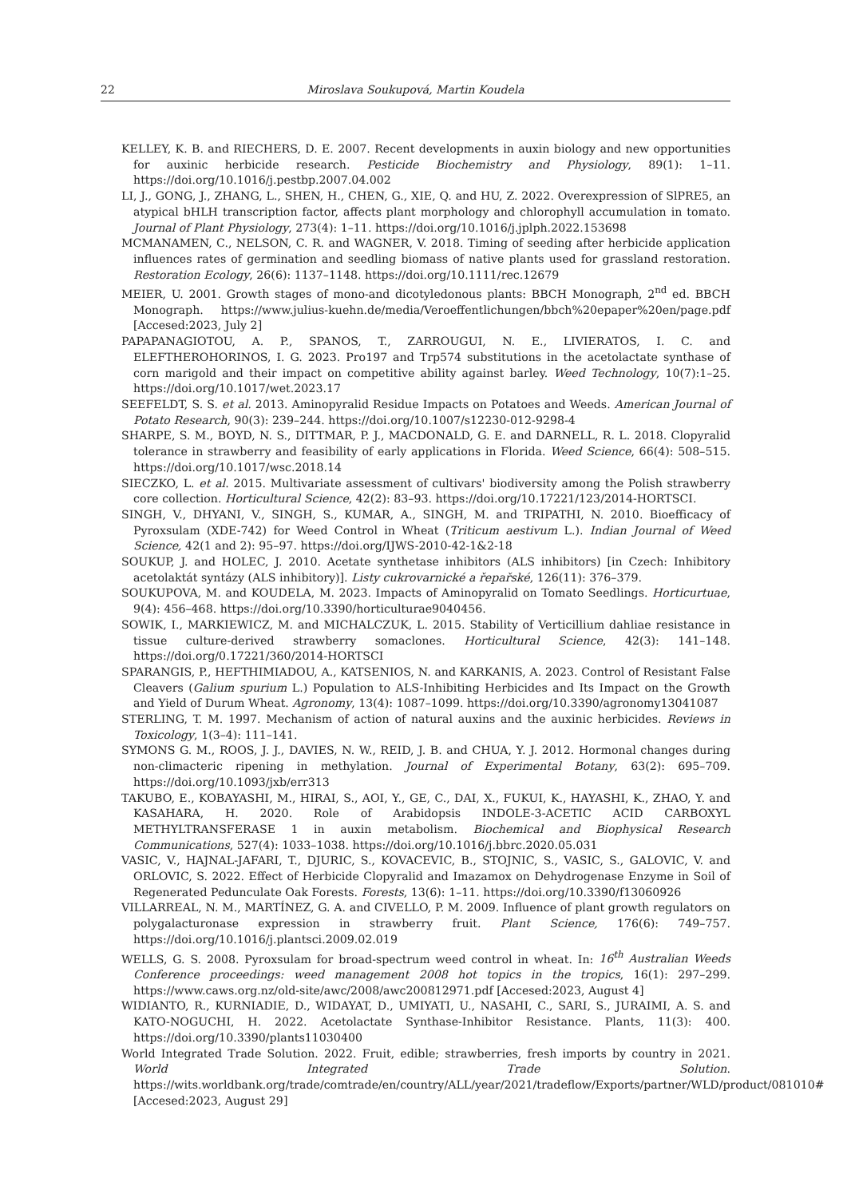22 Miroslava Soukupová, Martin Koudela
KELLEY, K. B. and RIECHERS, D. E. 2007. Recent developments in auxin biology and new opportunities for auxinic herbicide research. Pesticide Biochemistry and Physiology, 89(1): 1–11. https://doi.org/10.1016/j.pestbp.2007.04.002
LI, J., GONG, J., ZHANG, L., SHEN, H., CHEN, G., XIE, Q. and HU, Z. 2022. Overexpression of SlPRE5, an atypical bHLH transcription factor, affects plant morphology and chlorophyll accumulation in tomato. Journal of Plant Physiology, 273(4): 1–11. https://doi.org/10.1016/j.jplph.2022.153698
MCMANAMEN, C., NELSON, C. R. and WAGNER, V. 2018. Timing of seeding after herbicide application influences rates of germination and seedling biomass of native plants used for grassland restoration. Restoration Ecology, 26(6): 1137–1148. https://doi.org/10.1111/rec.12679
MEIER, U. 2001. Growth stages of mono-and dicotyledonous plants: BBCH Monograph, 2<sup>nd</sup> ed. BBCH Monograph. https://www.julius-kuehn.de/media/Veroeffentlichungen/bbch%20epaper%20en/page.pdf [Accesed:2023, July 2]
PAPAPANAGIOTOU, A. P., SPANOS, T., ZARROUGUI, N. E., LIVIERATOS, I. C. and ELEFTHEROHORINOS, I. G. 2023. Pro197 and Trp574 substitutions in the acetolactate synthase of corn marigold and their impact on competitive ability against barley. Weed Technology, 10(7):1–25. https://doi.org/10.1017/wet.2023.17
SEEFELDT, S. S. et al. 2013. Aminopyralid Residue Impacts on Potatoes and Weeds. American Journal of Potato Research, 90(3): 239–244. https://doi.org/10.1007/s12230-012-9298-4
SHARPE, S. M., BOYD, N. S., DITTMAR, P. J., MACDONALD, G. E. and DARNELL, R. L. 2018. Clopyralid tolerance in strawberry and feasibility of early applications in Florida. Weed Science, 66(4): 508–515. https://doi.org/10.1017/wsc.2018.14
SIECZKO, L. et al. 2015. Multivariate assessment of cultivars' biodiversity among the Polish strawberry core collection. Horticultural Science, 42(2): 83–93. https://doi.org/10.17221/123/2014-HORTSCI.
SINGH, V., DHYANI, V., SINGH, S., KUMAR, A., SINGH, M. and TRIPATHI, N. 2010. Bioefficacy of Pyroxsulam (XDE-742) for Weed Control in Wheat (Triticum aestivum L.). Indian Journal of Weed Science, 42(1 and 2): 95–97. https://doi.org/IJWS-2010-42-1&2-18
SOUKUP, J. and HOLEC, J. 2010. Acetate synthetase inhibitors (ALS inhibitors) [in Czech: Inhibitory acetolaktát syntázy (ALS inhibitory)]. Listy cukrovarnické a řepařské, 126(11): 376–379.
SOUKUPOVA, M. and KOUDELA, M. 2023. Impacts of Aminopyralid on Tomato Seedlings. Horticurtuae, 9(4): 456–468. https://doi.org/10.3390/horticulturae9040456.
SOWIK, I., MARKIEWICZ, M. and MICHALCZUK, L. 2015. Stability of Verticillium dahliae resistance in tissue culture-derived strawberry somaclones. Horticultural Science, 42(3): 141–148. https://doi.org/0.17221/360/2014-HORTSCI
SPARANGIS, P., HEFTHIMIADOU, A., KATSENIOS, N. and KARKANIS, A. 2023. Control of Resistant False Cleavers (Galium spurium L.) Population to ALS-Inhibiting Herbicides and Its Impact on the Growth and Yield of Durum Wheat. Agronomy, 13(4): 1087–1099. https://doi.org/10.3390/agronomy13041087
STERLING, T. M. 1997. Mechanism of action of natural auxins and the auxinic herbicides. Reviews in Toxicology, 1(3–4): 111–141.
SYMONS G. M., ROOS, J. J., DAVIES, N. W., REID, J. B. and CHUA, Y. J. 2012. Hormonal changes during non-climacteric ripening in methylation. Journal of Experimental Botany, 63(2): 695–709. https://doi.org/10.1093/jxb/err313
TAKUBO, E., KOBAYASHI, M., HIRAI, S., AOI, Y., GE, C., DAI, X., FUKUI, K., HAYASHI, K., ZHAO, Y. and KASAHARA, H. 2020. Role of Arabidopsis INDOLE-3-ACETIC ACID CARBOXYL METHYLTRANSFERASE 1 in auxin metabolism. Biochemical and Biophysical Research Communications, 527(4): 1033–1038. https://doi.org/10.1016/j.bbrc.2020.05.031
VASIC, V., HAJNAL-JAFARI, T., DJURIC, S., KOVACEVIC, B., STOJNIC, S., VASIC, S., GALOVIC, V. and ORLOVIC, S. 2022. Effect of Herbicide Clopyralid and Imazamox on Dehydrogenase Enzyme in Soil of Regenerated Pedunculate Oak Forests. Forests, 13(6): 1–11. https://doi.org/10.3390/f13060926
VILLARREAL, N. M., MARTÍNEZ, G. A. and CIVELLO, P. M. 2009. Influence of plant growth regulators on polygalacturonase expression in strawberry fruit. Plant Science, 176(6): 749–757. https://doi.org/10.1016/j.plantsci.2009.02.019
WELLS, G. S. 2008. Pyroxsulam for broad-spectrum weed control in wheat. In: 16<sup>th</sup> Australian Weeds Conference proceedings: weed management 2008 hot topics in the tropics, 16(1): 297–299. https://www.caws.org.nz/old-site/awc/2008/awc200812971.pdf [Accesed:2023, August 4]
WIDIANTO, R., KURNIADIE, D., WIDAYAT, D., UMIYATI, U., NASAHI, C., SARI, S., JURAIMI, A. S. and KATO-NOGUCHI, H. 2022. Acetolactate Synthase-Inhibitor Resistance. Plants, 11(3): 400. https://doi.org/10.3390/plants11030400
World Integrated Trade Solution. 2022. Fruit, edible; strawberries, fresh imports by country in 2021. World Integrated Trade Solution. https://wits.worldbank.org/trade/comtrade/en/country/ALL/year/2021/tradeflow/Exports/partner/WLD/product/081010# [Accesed:2023, August 29]